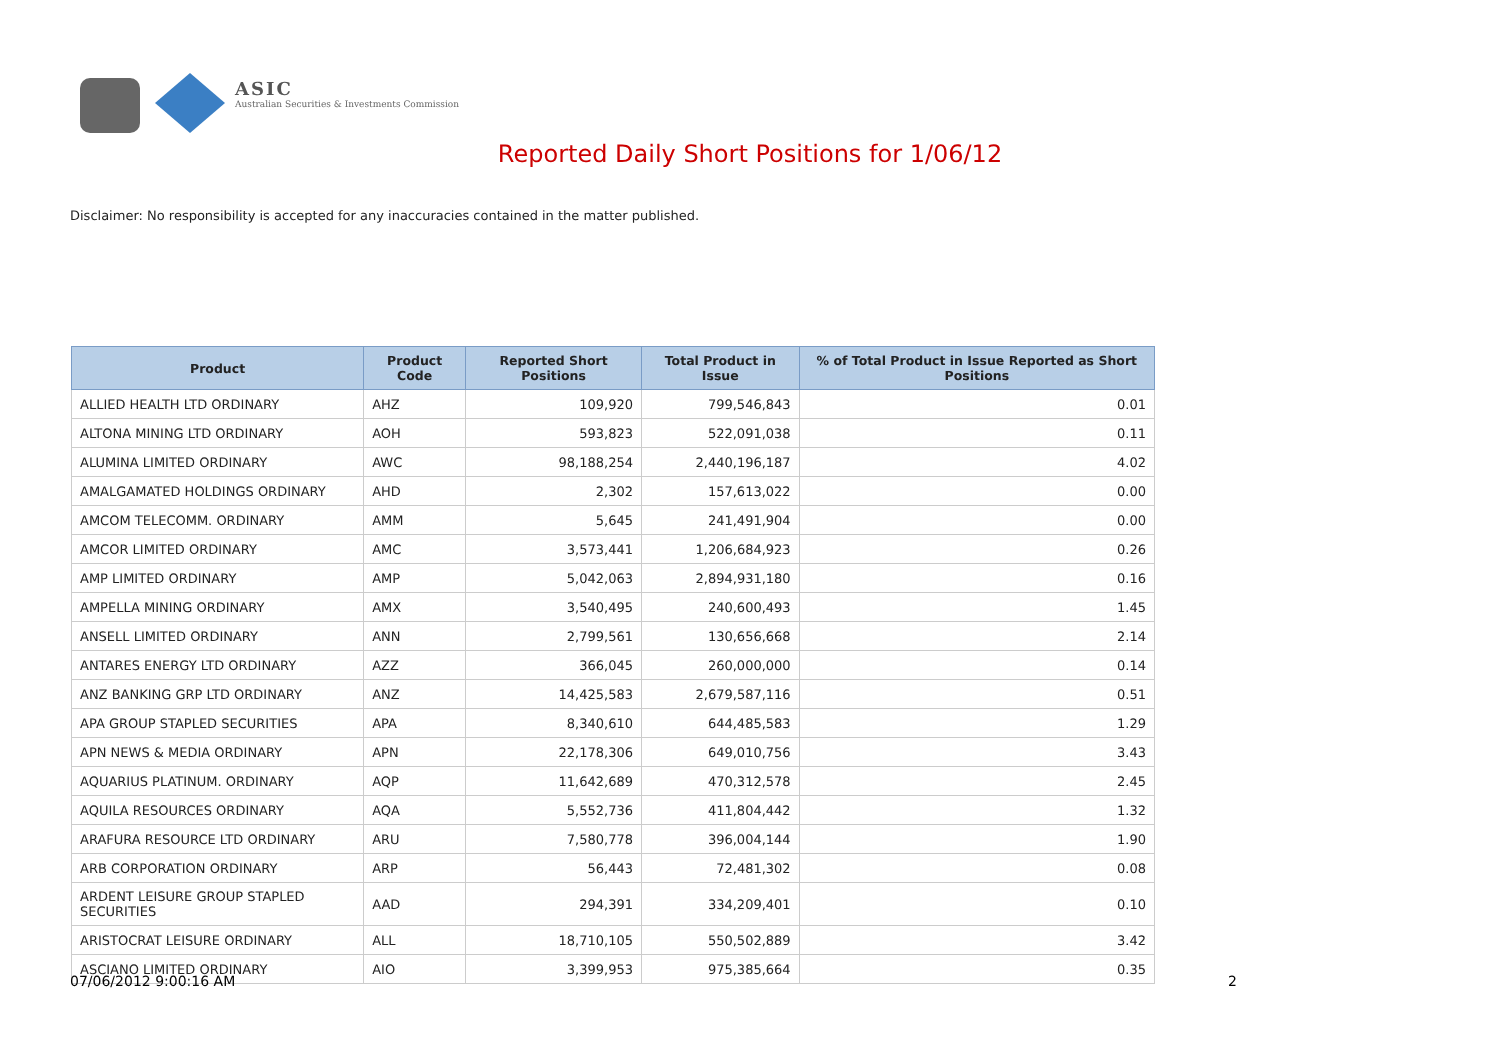ASIC
Australian Securities & Investments Commission
Reported Daily Short Positions for 1/06/12
Disclaimer: No responsibility is accepted for any inaccuracies contained in the matter published.
| Product | Product Code | Reported Short Positions | Total Product in Issue | % of Total Product in Issue Reported as Short Positions |
| --- | --- | --- | --- | --- |
| ALLIED HEALTH LTD ORDINARY | AHZ | 109,920 | 799,546,843 | 0.01 |
| ALTONA MINING LTD ORDINARY | AOH | 593,823 | 522,091,038 | 0.11 |
| ALUMINA LIMITED ORDINARY | AWC | 98,188,254 | 2,440,196,187 | 4.02 |
| AMALGAMATED HOLDINGS ORDINARY | AHD | 2,302 | 157,613,022 | 0.00 |
| AMCOM TELECOMM. ORDINARY | AMM | 5,645 | 241,491,904 | 0.00 |
| AMCOR LIMITED ORDINARY | AMC | 3,573,441 | 1,206,684,923 | 0.26 |
| AMP LIMITED ORDINARY | AMP | 5,042,063 | 2,894,931,180 | 0.16 |
| AMPELLA MINING ORDINARY | AMX | 3,540,495 | 240,600,493 | 1.45 |
| ANSELL LIMITED ORDINARY | ANN | 2,799,561 | 130,656,668 | 2.14 |
| ANTARES ENERGY LTD ORDINARY | AZZ | 366,045 | 260,000,000 | 0.14 |
| ANZ BANKING GRP LTD ORDINARY | ANZ | 14,425,583 | 2,679,587,116 | 0.51 |
| APA GROUP STAPLED SECURITIES | APA | 8,340,610 | 644,485,583 | 1.29 |
| APN NEWS & MEDIA ORDINARY | APN | 22,178,306 | 649,010,756 | 3.43 |
| AQUARIUS PLATINUM. ORDINARY | AQP | 11,642,689 | 470,312,578 | 2.45 |
| AQUILA RESOURCES ORDINARY | AQA | 5,552,736 | 411,804,442 | 1.32 |
| ARAFURA RESOURCE LTD ORDINARY | ARU | 7,580,778 | 396,004,144 | 1.90 |
| ARB CORPORATION ORDINARY | ARP | 56,443 | 72,481,302 | 0.08 |
| ARDENT LEISURE GROUP STAPLED SECURITIES | AAD | 294,391 | 334,209,401 | 0.10 |
| ARISTOCRAT LEISURE ORDINARY | ALL | 18,710,105 | 550,502,889 | 3.42 |
| ASCIANO LIMITED ORDINARY | AIO | 3,399,953 | 975,385,664 | 0.35 |
07/06/2012 9:00:16 AM 2